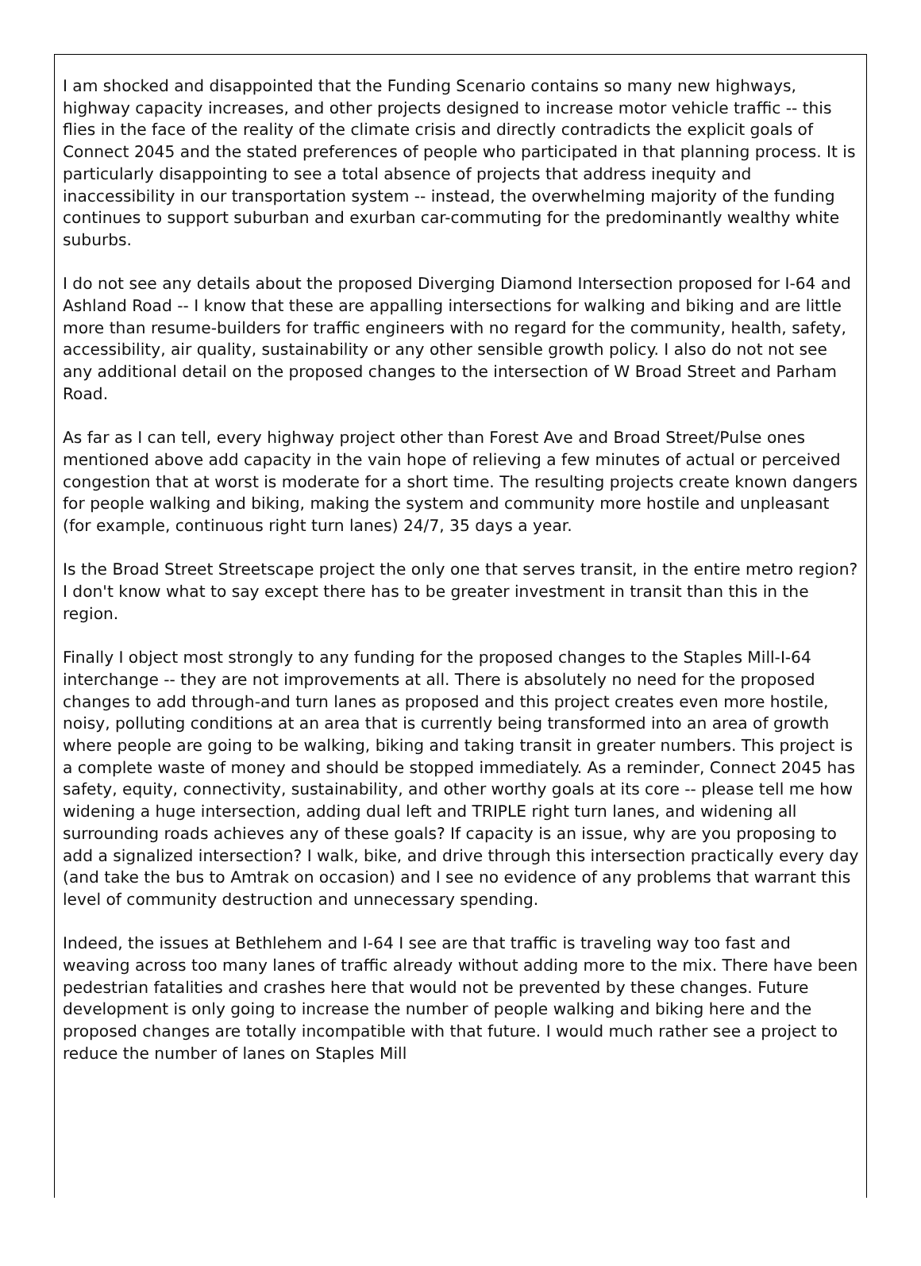I am shocked and disappointed that the Funding Scenario contains so many new highways, highway capacity increases, and other projects designed to increase motor vehicle traffic -- this flies in the face of the reality of the climate crisis and directly contradicts the explicit goals of Connect 2045 and the stated preferences of people who participated in that planning process. It is particularly disappointing to see a total absence of projects that address inequity and inaccessibility in our transportation system -- instead, the overwhelming majority of the funding continues to support suburban and exurban car-commuting for the predominantly wealthy white suburbs.
I do not see any details about the proposed Diverging Diamond Intersection proposed for I-64 and Ashland Road -- I know that these are appalling intersections for walking and biking and are little more than resume-builders for traffic engineers with no regard for the community, health, safety, accessibility, air quality, sustainability or any other sensible growth policy. I also do not not see any additional detail on the proposed changes to the intersection of W Broad Street and Parham Road.
As far as I can tell, every highway project other than Forest Ave and Broad Street/Pulse ones mentioned above add capacity in the vain hope of relieving a few minutes of actual or perceived congestion that at worst is moderate for a short time. The resulting projects create known dangers for people walking and biking, making the system and community more hostile and unpleasant (for example, continuous right turn lanes) 24/7, 35 days a year.
Is the Broad Street Streetscape project the only one that serves transit, in the entire metro region? I don't know what to say except there has to be greater investment in transit than this in the region.
Finally I object most strongly to any funding for the proposed changes to the Staples Mill-I-64 interchange -- they are not improvements at all. There is absolutely no need for the proposed changes to add through-and turn lanes as proposed and this project creates even more hostile, noisy, polluting conditions at an area that is currently being transformed into an area of growth where people are going to be walking, biking and taking transit in greater numbers. This project is a complete waste of money and should be stopped immediately. As a reminder, Connect 2045 has safety, equity, connectivity, sustainability, and other worthy goals at its core -- please tell me how widening a huge intersection, adding dual left and TRIPLE right turn lanes, and widening all surrounding roads achieves any of these goals? If capacity is an issue, why are you proposing to add a signalized intersection? I walk, bike, and drive through this intersection practically every day (and take the bus to Amtrak on occasion) and I see no evidence of any problems that warrant this level of community destruction and unnecessary spending.
Indeed, the issues at Bethlehem and I-64 I see are that traffic is traveling way too fast and weaving across too many lanes of traffic already without adding more to the mix. There have been pedestrian fatalities and crashes here that would not be prevented by these changes. Future development is only going to increase the number of people walking and biking here and the proposed changes are totally incompatible with that future. I would much rather see a project to reduce the number of lanes on Staples Mill